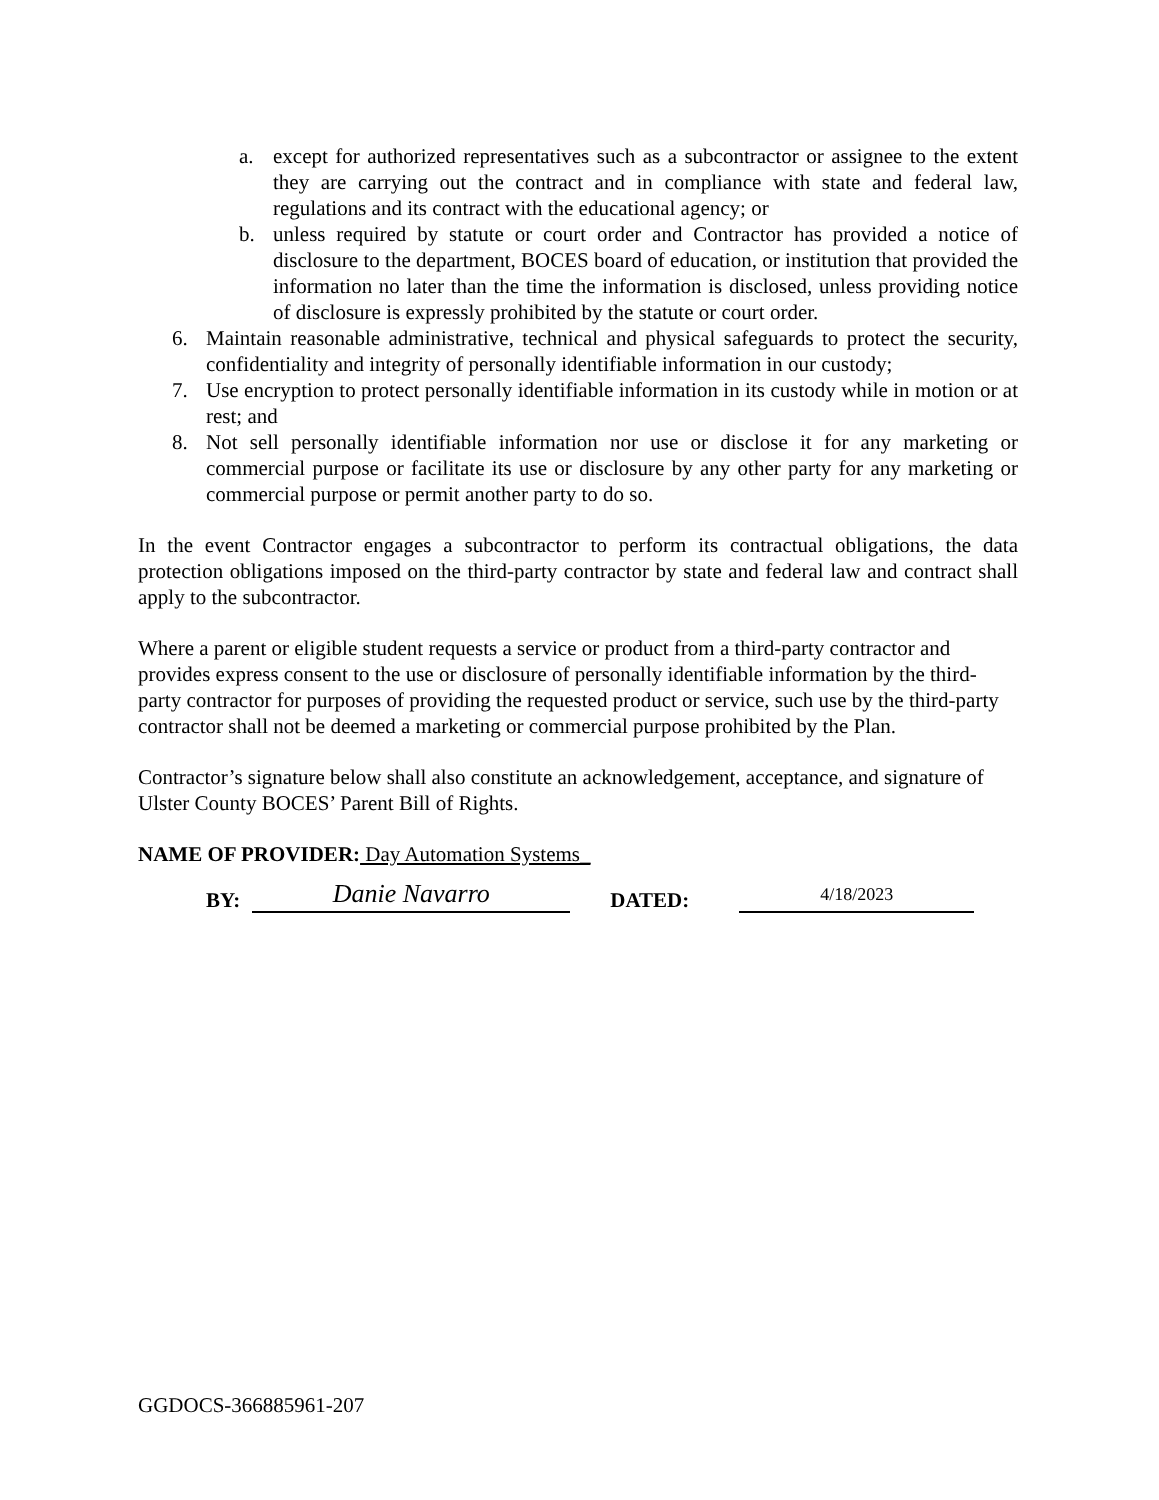a. except for authorized representatives such as a subcontractor or assignee to the extent they are carrying out the contract and in compliance with state and federal law, regulations and its contract with the educational agency; or
b. unless required by statute or court order and Contractor has provided a notice of disclosure to the department, BOCES board of education, or institution that provided the information no later than the time the information is disclosed, unless providing notice of disclosure is expressly prohibited by the statute or court order.
6. Maintain reasonable administrative, technical and physical safeguards to protect the security, confidentiality and integrity of personally identifiable information in our custody;
7. Use encryption to protect personally identifiable information in its custody while in motion or at rest; and
8. Not sell personally identifiable information nor use or disclose it for any marketing or commercial purpose or facilitate its use or disclosure by any other party for any marketing or commercial purpose or permit another party to do so.
In the event Contractor engages a subcontractor to perform its contractual obligations, the data protection obligations imposed on the third-party contractor by state and federal law and contract shall apply to the subcontractor.
Where a parent or eligible student requests a service or product from a third-party contractor and provides express consent to the use or disclosure of personally identifiable information by the third-party contractor for purposes of providing the requested product or service, such use by the third-party contractor shall not be deemed a marketing or commercial purpose prohibited by the Plan.
Contractor’s signature below shall also constitute an acknowledgement, acceptance, and signature of Ulster County BOCES’ Parent Bill of Rights.
NAME OF PROVIDER: Day Automation Systems_
BY:
Danie Navarro
DATED:
4/18/2023
GGDOCS-366885961-207